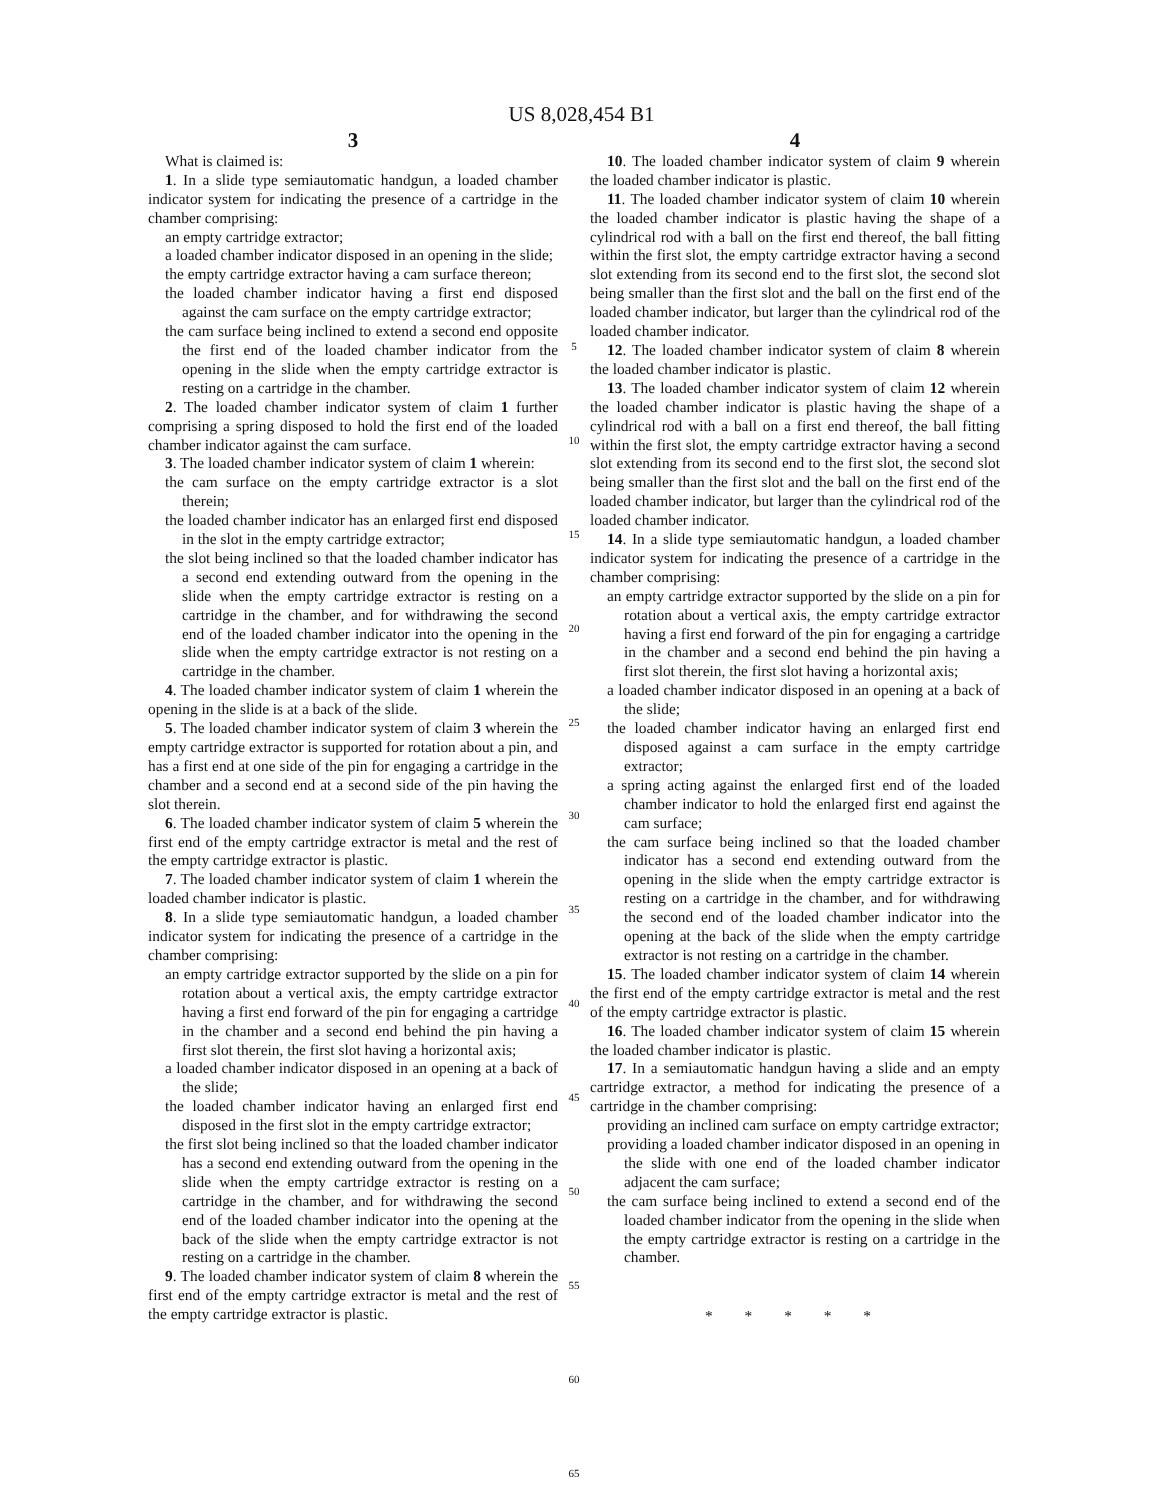US 8,028,454 B1
3
What is claimed is:
1. In a slide type semiautomatic handgun, a loaded chamber indicator system for indicating the presence of a cartridge in the chamber comprising:
an empty cartridge extractor;
a loaded chamber indicator disposed in an opening in the slide;
the empty cartridge extractor having a cam surface thereon;
the loaded chamber indicator having a first end disposed against the cam surface on the empty cartridge extractor;
the cam surface being inclined to extend a second end opposite the first end of the loaded chamber indicator from the opening in the slide when the empty cartridge extractor is resting on a cartridge in the chamber.
2. The loaded chamber indicator system of claim 1 further comprising a spring disposed to hold the first end of the loaded chamber indicator against the cam surface.
3. The loaded chamber indicator system of claim 1 wherein:
the cam surface on the empty cartridge extractor is a slot therein;
the loaded chamber indicator has an enlarged first end disposed in the slot in the empty cartridge extractor;
the slot being inclined so that the loaded chamber indicator has a second end extending outward from the opening in the slide when the empty cartridge extractor is resting on a cartridge in the chamber, and for withdrawing the second end of the loaded chamber indicator into the opening in the slide when the empty cartridge extractor is not resting on a cartridge in the chamber.
4. The loaded chamber indicator system of claim 1 wherein the opening in the slide is at a back of the slide.
5. The loaded chamber indicator system of claim 3 wherein the empty cartridge extractor is supported for rotation about a pin, and has a first end at one side of the pin for engaging a cartridge in the chamber and a second end at a second side of the pin having the slot therein.
6. The loaded chamber indicator system of claim 5 wherein the first end of the empty cartridge extractor is metal and the rest of the empty cartridge extractor is plastic.
7. The loaded chamber indicator system of claim 1 wherein the loaded chamber indicator is plastic.
8. In a slide type semiautomatic handgun, a loaded chamber indicator system for indicating the presence of a cartridge in the chamber comprising:
an empty cartridge extractor supported by the slide on a pin for rotation about a vertical axis, the empty cartridge extractor having a first end forward of the pin for engaging a cartridge in the chamber and a second end behind the pin having a first slot therein, the first slot having a horizontal axis;
a loaded chamber indicator disposed in an opening at a back of the slide;
the loaded chamber indicator having an enlarged first end disposed in the first slot in the empty cartridge extractor;
the first slot being inclined so that the loaded chamber indicator has a second end extending outward from the opening in the slide when the empty cartridge extractor is resting on a cartridge in the chamber, and for withdrawing the second end of the loaded chamber indicator into the opening at the back of the slide when the empty cartridge extractor is not resting on a cartridge in the chamber.
9. The loaded chamber indicator system of claim 8 wherein the first end of the empty cartridge extractor is metal and the rest of the empty cartridge extractor is plastic.
5
10
15
20
25
30
35
40
45
50
55
60
65
4
10. The loaded chamber indicator system of claim 9 wherein the loaded chamber indicator is plastic.
11. The loaded chamber indicator system of claim 10 wherein the loaded chamber indicator is plastic having the shape of a cylindrical rod with a ball on the first end thereof, the ball fitting within the first slot, the empty cartridge extractor having a second slot extending from its second end to the first slot, the second slot being smaller than the first slot and the ball on the first end of the loaded chamber indicator, but larger than the cylindrical rod of the loaded chamber indicator.
12. The loaded chamber indicator system of claim 8 wherein the loaded chamber indicator is plastic.
13. The loaded chamber indicator system of claim 12 wherein the loaded chamber indicator is plastic having the shape of a cylindrical rod with a ball on a first end thereof, the ball fitting within the first slot, the empty cartridge extractor having a second slot extending from its second end to the first slot, the second slot being smaller than the first slot and the ball on the first end of the loaded chamber indicator, but larger than the cylindrical rod of the loaded chamber indicator.
14. In a slide type semiautomatic handgun, a loaded chamber indicator system for indicating the presence of a cartridge in the chamber comprising:
an empty cartridge extractor supported by the slide on a pin for rotation about a vertical axis, the empty cartridge extractor having a first end forward of the pin for engaging a cartridge in the chamber and a second end behind the pin having a first slot therein, the first slot having a horizontal axis;
a loaded chamber indicator disposed in an opening at a back of the slide;
the loaded chamber indicator having an enlarged first end disposed against a cam surface in the empty cartridge extractor;
a spring acting against the enlarged first end of the loaded chamber indicator to hold the enlarged first end against the cam surface;
the cam surface being inclined so that the loaded chamber indicator has a second end extending outward from the opening in the slide when the empty cartridge extractor is resting on a cartridge in the chamber, and for withdrawing the second end of the loaded chamber indicator into the opening at the back of the slide when the empty cartridge extractor is not resting on a cartridge in the chamber.
15. The loaded chamber indicator system of claim 14 wherein the first end of the empty cartridge extractor is metal and the rest of the empty cartridge extractor is plastic.
16. The loaded chamber indicator system of claim 15 wherein the loaded chamber indicator is plastic.
17. In a semiautomatic handgun having a slide and an empty cartridge extractor, a method for indicating the presence of a cartridge in the chamber comprising:
providing an inclined cam surface on empty cartridge extractor;
providing a loaded chamber indicator disposed in an opening in the slide with one end of the loaded chamber indicator adjacent the cam surface;
the cam surface being inclined to extend a second end of the loaded chamber indicator from the opening in the slide when the empty cartridge extractor is resting on a cartridge in the chamber.
* * * * *